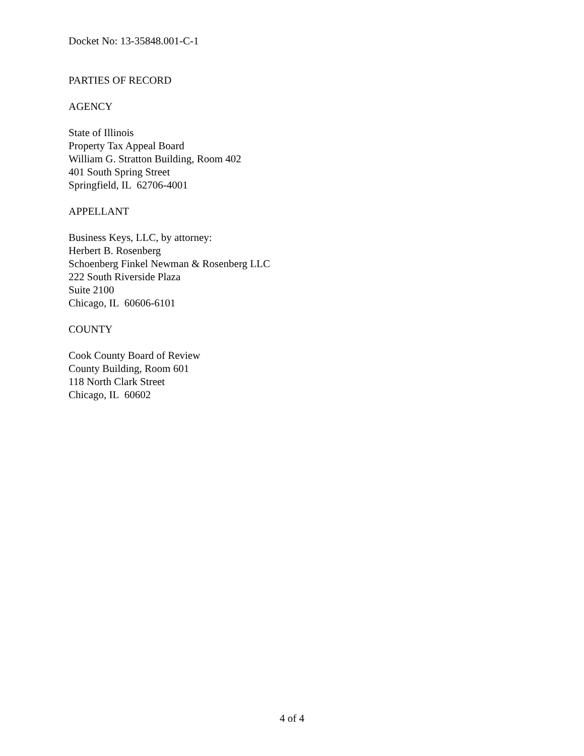Docket No: 13-35848.001-C-1
PARTIES OF RECORD
AGENCY
State of Illinois
Property Tax Appeal Board
William G. Stratton Building, Room 402
401 South Spring Street
Springfield, IL 62706-4001
APPELLANT
Business Keys, LLC, by attorney:
Herbert B. Rosenberg
Schoenberg Finkel Newman & Rosenberg LLC
222 South Riverside Plaza
Suite 2100
Chicago, IL 60606-6101
COUNTY
Cook County Board of Review
County Building, Room 601
118 North Clark Street
Chicago, IL 60602
4 of 4